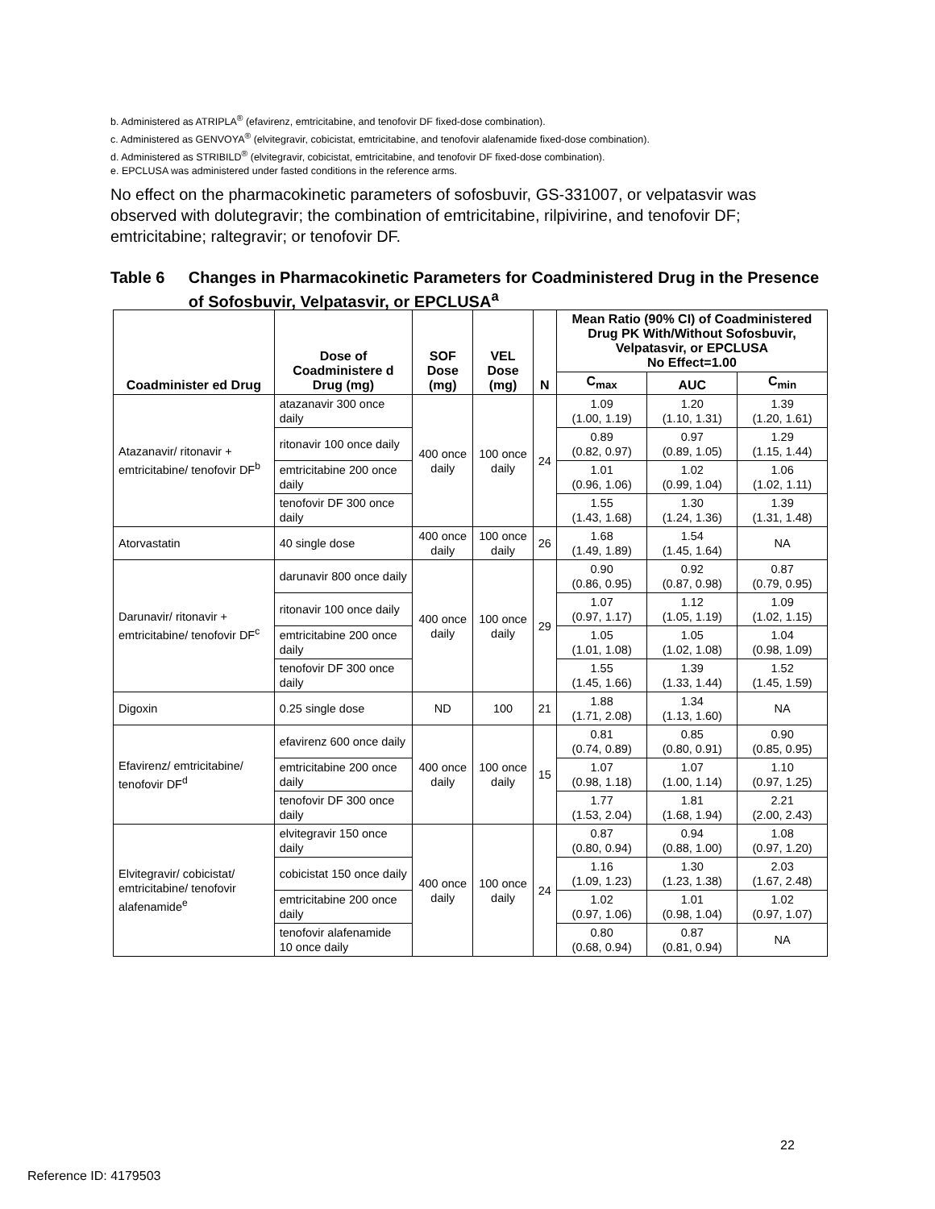b. Administered as ATRIPLA<sup>®</sup> (efavirenz, emtricitabine, and tenofovir DF fixed-dose combination).
c. Administered as GENVOYA<sup>®</sup> (elvitegravir, cobicistat, emtricitabine, and tenofovir alafenamide fixed-dose combination).
d. Administered as STRIBILD<sup>®</sup> (elvitegravir, cobicistat, emtricitabine, and tenofovir DF fixed-dose combination).
e. EPCLUSA was administered under fasted conditions in the reference arms.
No effect on the pharmacokinetic parameters of sofosbuvir, GS-331007, or velpatasvir was observed with dolutegravir; the combination of emtricitabine, rilpivirine, and tenofovir DF; emtricitabine; raltegravir; or tenofovir DF.
Table 6 Changes in Pharmacokinetic Parameters for Coadministered Drug in the Presence of Sofosbuvir, Velpatasvir, or EPCLUSA<sup>a</sup>
| Coadminister ed Drug | Dose of Coadministere d Drug (mg) | SOF Dose (mg) | VEL Dose (mg) | N | Mean Ratio (90% CI) of Coadministered Drug PK With/Without Sofosbuvir, Velpatasvir, or EPCLUSA No Effect=1.00 | | |
| --- | --- | --- | --- | --- | --- | --- | --- |
| | | | | | C<sub>max</sub> | AUC | C<sub>min</sub> |
| Atazanavir/ ritonavir + emtricitabine/ tenofovir DF<sup>b</sup> | atazanavir 300 once daily | 400 once daily | 100 once daily | 24 | 1.09 (1.00, 1.19) | 1.20 (1.10, 1.31) | 1.39 (1.20, 1.61) |
| | ritonavir 100 once daily | | | | 0.89 (0.82, 0.97) | 0.97 (0.89, 1.05) | 1.29 (1.15, 1.44) |
| | emtricitabine 200 once daily | | | | 1.01 (0.96, 1.06) | 1.02 (0.99, 1.04) | 1.06 (1.02, 1.11) |
| | tenofovir DF 300 once daily | | | | 1.55 (1.43, 1.68) | 1.30 (1.24, 1.36) | 1.39 (1.31, 1.48) |
| Atorvastatin | 40 single dose | 400 once daily | 100 once daily | 26 | 1.68 (1.49, 1.89) | 1.54 (1.45, 1.64) | NA |
| Darunavir/ ritonavir + emtricitabine/ tenofovir DF<sup>c</sup> | darunavir 800 once daily | 400 once daily | 100 once daily | 29 | 0.90 (0.86, 0.95) | 0.92 (0.87, 0.98) | 0.87 (0.79, 0.95) |
| | ritonavir 100 once daily | | | | 1.07 (0.97, 1.17) | 1.12 (1.05, 1.19) | 1.09 (1.02, 1.15) |
| | emtricitabine 200 once daily | | | | 1.05 (1.01, 1.08) | 1.05 (1.02, 1.08) | 1.04 (0.98, 1.09) |
| | tenofovir DF 300 once daily | | | | 1.55 (1.45, 1.66) | 1.39 (1.33, 1.44) | 1.52 (1.45, 1.59) |
| Digoxin | 0.25 single dose | ND | 100 | 21 | 1.88 (1.71, 2.08) | 1.34 (1.13, 1.60) | NA |
| Efavirenz/ emtricitabine/ tenofovir DF<sup>d</sup> | efavirenz 600 once daily | 400 once daily | 100 once daily | 15 | 0.81 (0.74, 0.89) | 0.85 (0.80, 0.91) | 0.90 (0.85, 0.95) |
| | emtricitabine 200 once daily | | | | 1.07 (0.98, 1.18) | 1.07 (1.00, 1.14) | 1.10 (0.97, 1.25) |
| | tenofovir DF 300 once daily | | | | 1.77 (1.53, 2.04) | 1.81 (1.68, 1.94) | 2.21 (2.00, 2.43) |
| Elvitegravir/ cobicistat/ emtricitabine/ tenofovir alafenamide<sup>e</sup> | elvitegravir 150 once daily | 400 once daily | 100 once daily | 24 | 0.87 (0.80, 0.94) | 0.94 (0.88, 1.00) | 1.08 (0.97, 1.20) |
| | cobicistat 150 once daily | | | | 1.16 (1.09, 1.23) | 1.30 (1.23, 1.38) | 2.03 (1.67, 2.48) |
| | emtricitabine 200 once daily | | | | 1.02 (0.97, 1.06) | 1.01 (0.98, 1.04) | 1.02 (0.97, 1.07) |
| | tenofovir alafenamide 10 once daily | | | | 0.80 (0.68, 0.94) | 0.87 (0.81, 0.94) | NA |
22
Reference ID: 4179503